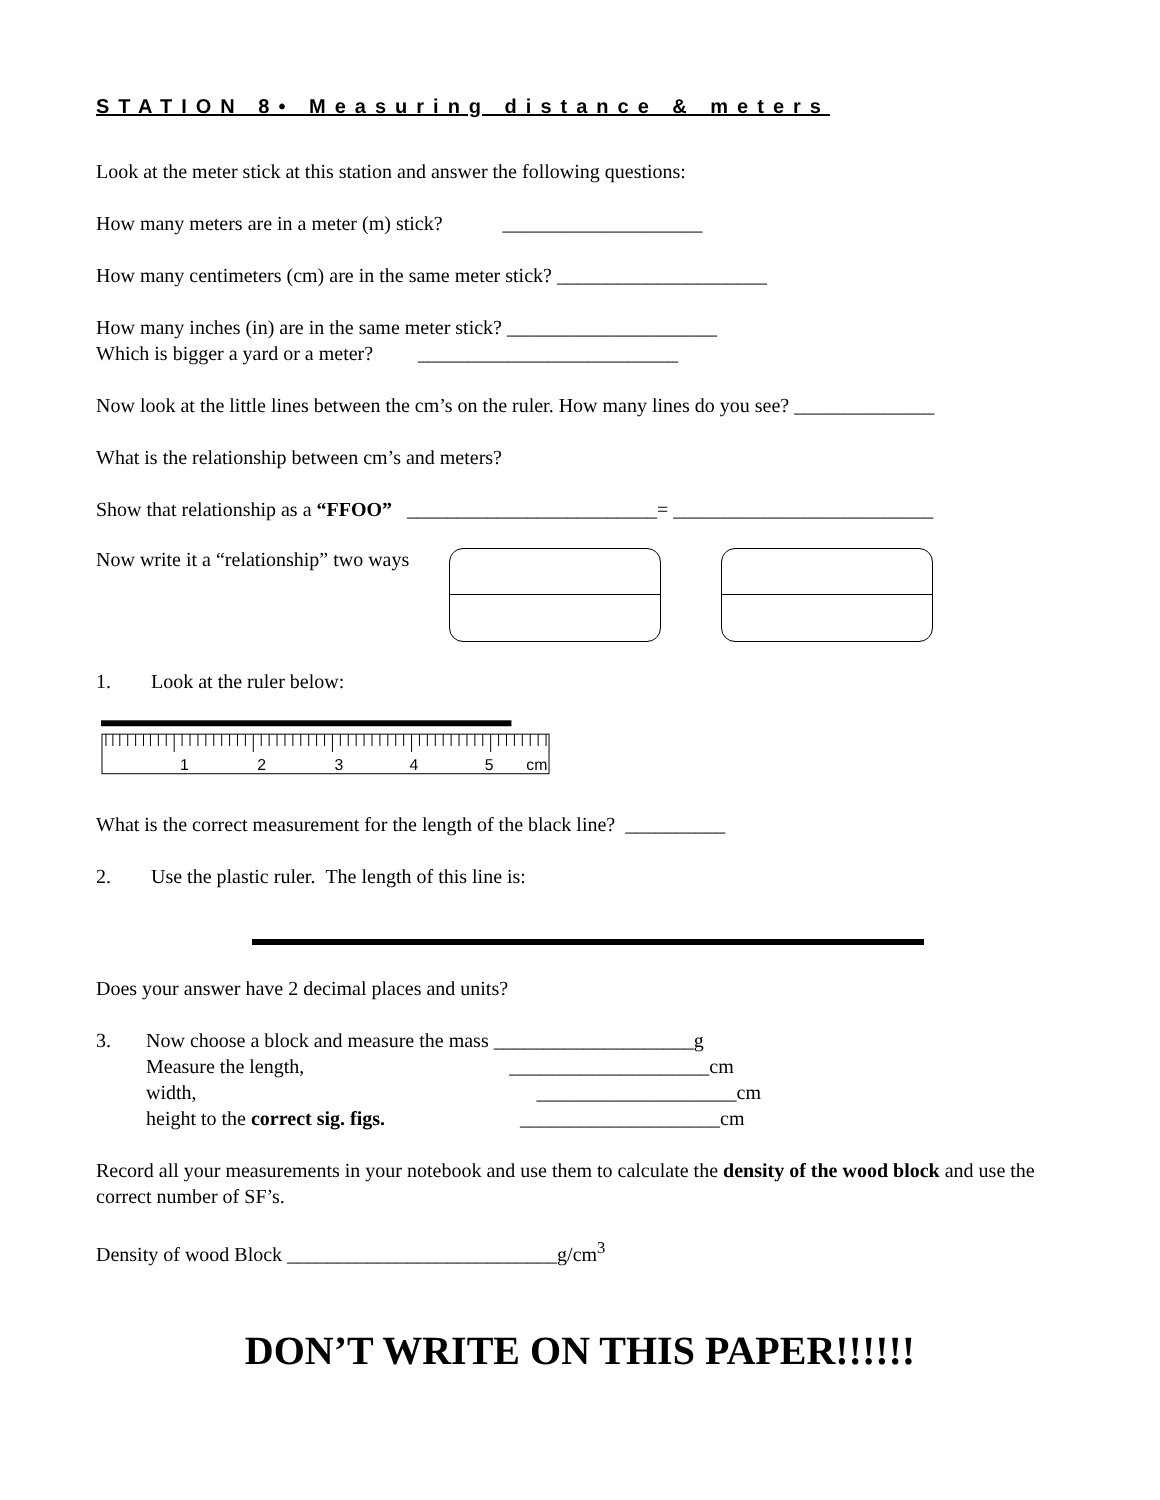STATION 8• Measuring distance & meters
Look at the meter stick at this station and answer the following questions:
How many meters are in a meter (m) stick? ____________________
How many centimeters (cm) are in the same meter stick? _____________________
How many inches (in) are in the same meter stick? _____________________
Which is bigger a yard or a meter? __________________________
Now look at the little lines between the cm’s on the ruler. How many lines do you see? ______________
What is the relationship between cm’s and meters?
Show that relationship as a “FFOO” _________________________= __________________________
Now write it a “relationship” two ways
1. Look at the ruler below:
1
2
3
4
5
cm
What is the correct measurement for the length of the black line? __________
2. Use the plastic ruler. The length of this line is:
Does your answer have 2 decimal places and units?
3. Now choose a block and measure the mass ____________________g
Measure the length, ____________________cm
width, ____________________cm
height to the correct sig. figs. ____________________cm
Record all your measurements in your notebook and use them to calculate the density of the wood block and use the correct number of SF’s.
Density of wood Block ___________________________g/cm<sup>3</sup>
DON’T WRITE ON THIS PAPER!!!!!!